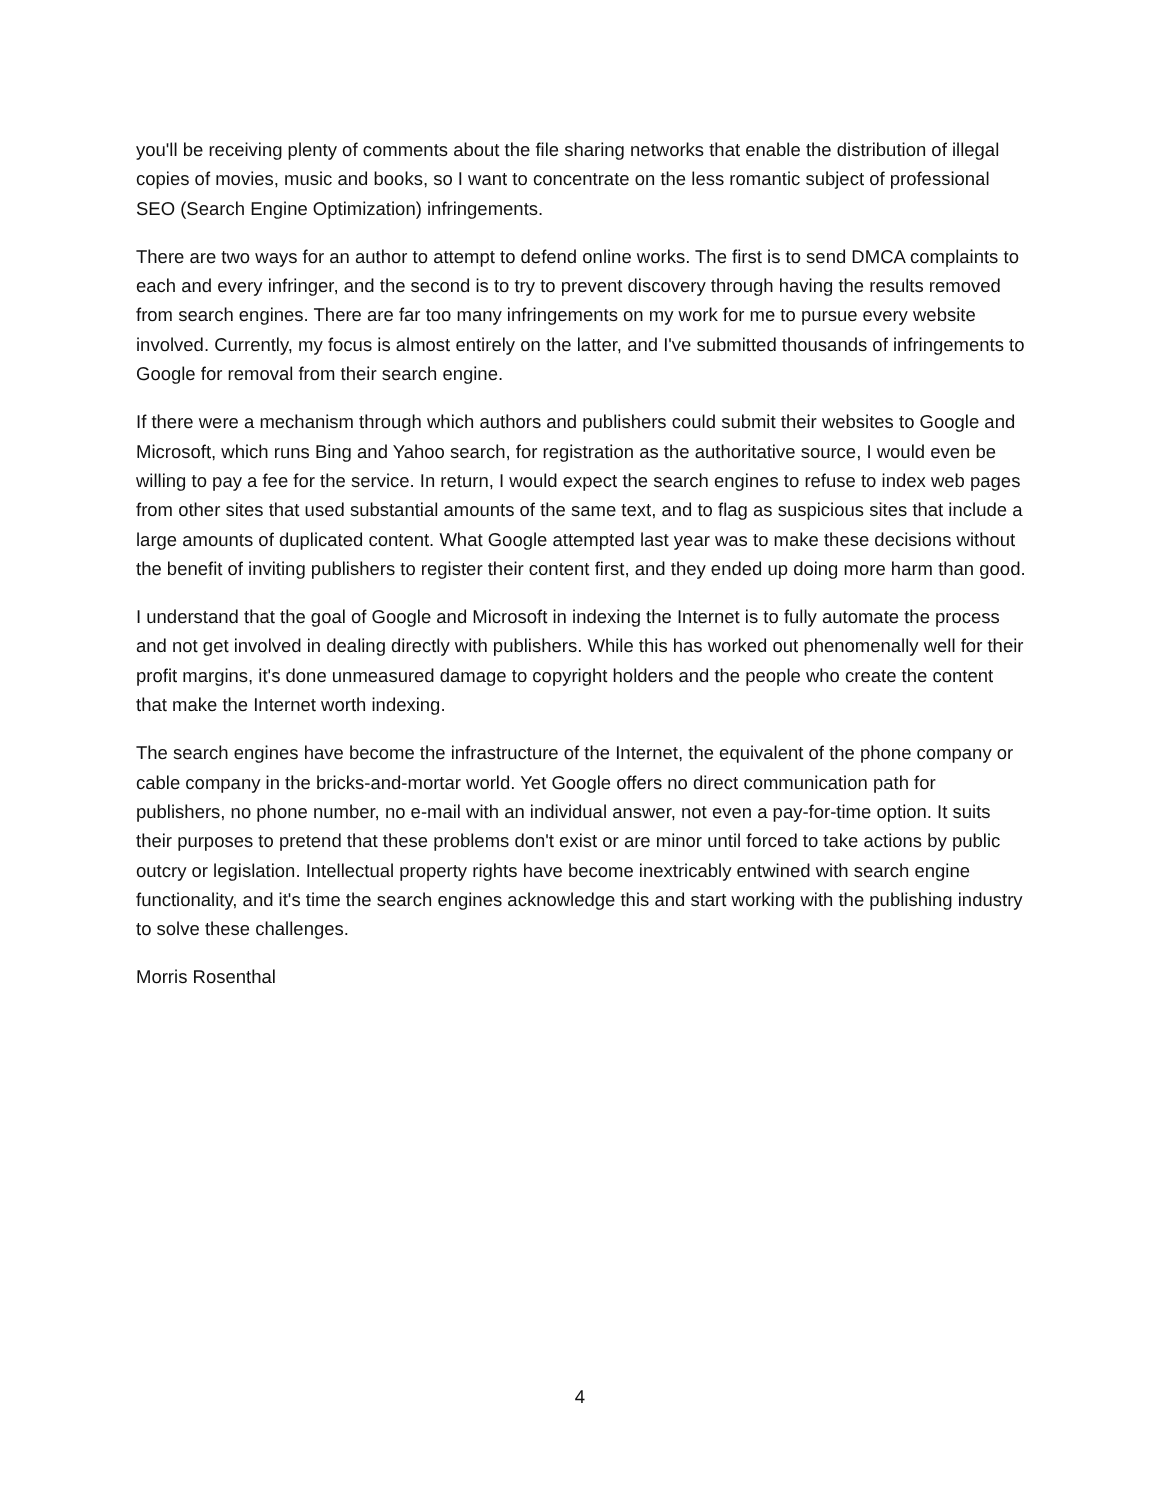you'll be receiving plenty of comments about the file sharing networks that enable the distribution of illegal copies of movies, music and books, so I want to concentrate on the less romantic subject of professional SEO (Search Engine Optimization) infringements.
There are two ways for an author to attempt to defend online works. The first is to send DMCA complaints to each and every infringer, and the second is to try to prevent discovery through having the results removed from search engines. There are far too many infringements on my work for me to pursue every website involved. Currently, my focus is almost entirely on the latter, and I've submitted thousands of infringements to Google for removal from their search engine.
If there were a mechanism through which authors and publishers could submit their websites to Google and Microsoft, which runs Bing and Yahoo search, for registration as the authoritative source, I would even be willing to pay a fee for the service. In return, I would expect the search engines to refuse to index web pages from other sites that used substantial amounts of the same text, and to flag as suspicious sites that include a large amounts of duplicated content. What Google attempted last year was to make these decisions without the benefit of inviting publishers to register their content first, and they ended up doing more harm than good.
I understand that the goal of Google and Microsoft in indexing the Internet is to fully automate the process and not get involved in dealing directly with publishers. While this has worked out phenomenally well for their profit margins, it's done unmeasured damage to copyright holders and the people who create the content that make the Internet worth indexing.
The search engines have become the infrastructure of the Internet, the equivalent of the phone company or cable company in the bricks-and-mortar world. Yet Google offers no direct communication path for publishers, no phone number, no e-mail with an individual answer, not even a pay-for-time option. It suits their purposes to pretend that these problems don't exist or are minor until forced to take actions by public outcry or legislation. Intellectual property rights have become inextricably entwined with search engine functionality, and it's time the search engines acknowledge this and start working with the publishing industry to solve these challenges.
Morris Rosenthal
4